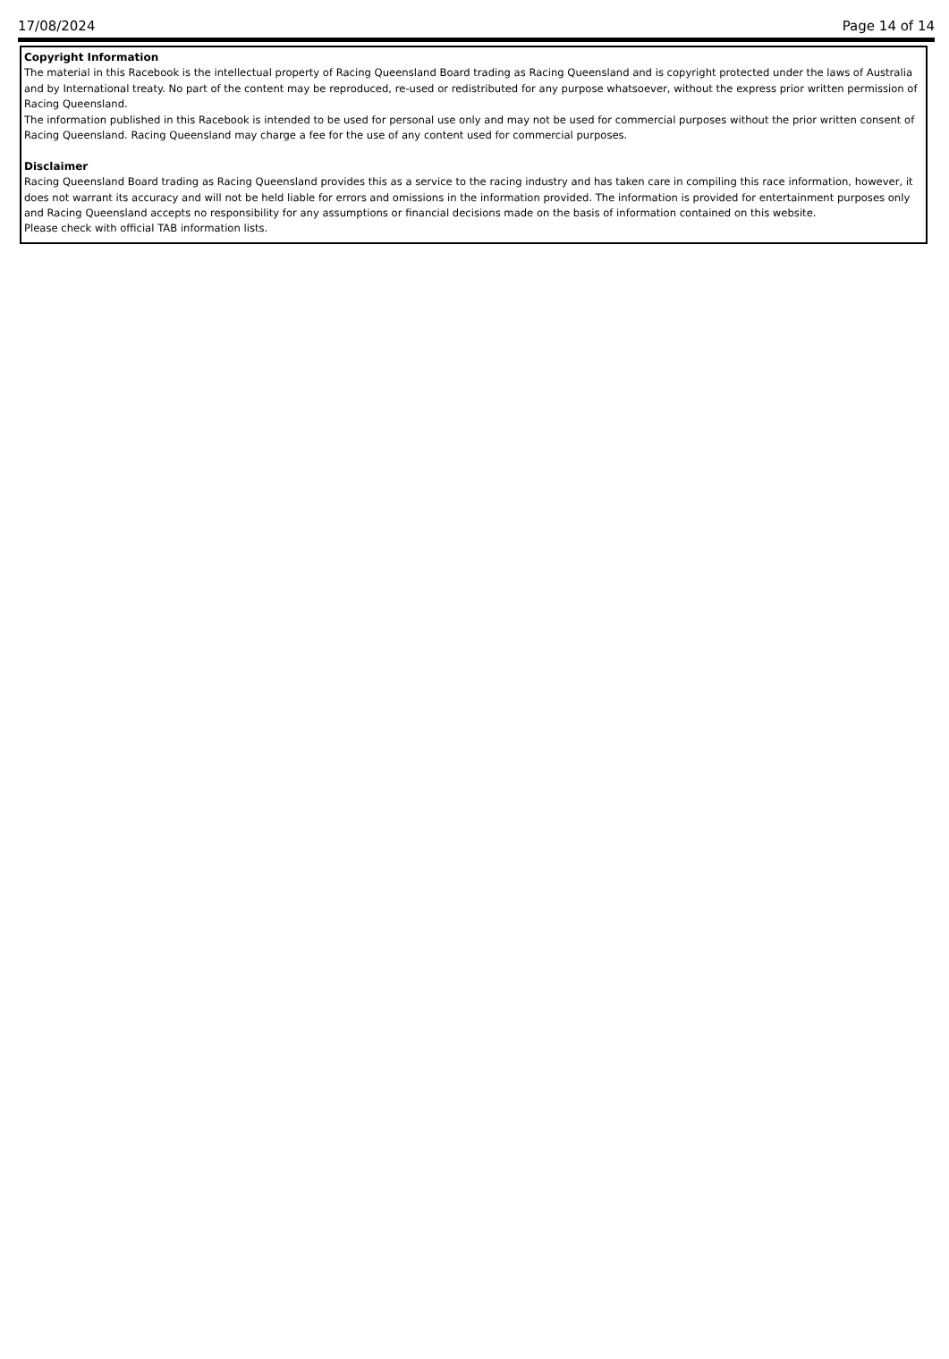17/08/2024 Page 14 of 14
Copyright Information
The material in this Racebook is the intellectual property of Racing Queensland Board trading as Racing Queensland and is copyright protected under the laws of Australia and by International treaty. No part of the content may be reproduced, re-used or redistributed for any purpose whatsoever, without the express prior written permission of Racing Queensland.
The information published in this Racebook is intended to be used for personal use only and may not be used for commercial purposes without the prior written consent of Racing Queensland. Racing Queensland may charge a fee for the use of any content used for commercial purposes.
Disclaimer
Racing Queensland Board trading as Racing Queensland provides this as a service to the racing industry and has taken care in compiling this race information, however, it does not warrant its accuracy and will not be held liable for errors and omissions in the information provided. The information is provided for entertainment purposes only and Racing Queensland accepts no responsibility for any assumptions or financial decisions made on the basis of information contained on this website.
Please check with official TAB information lists.